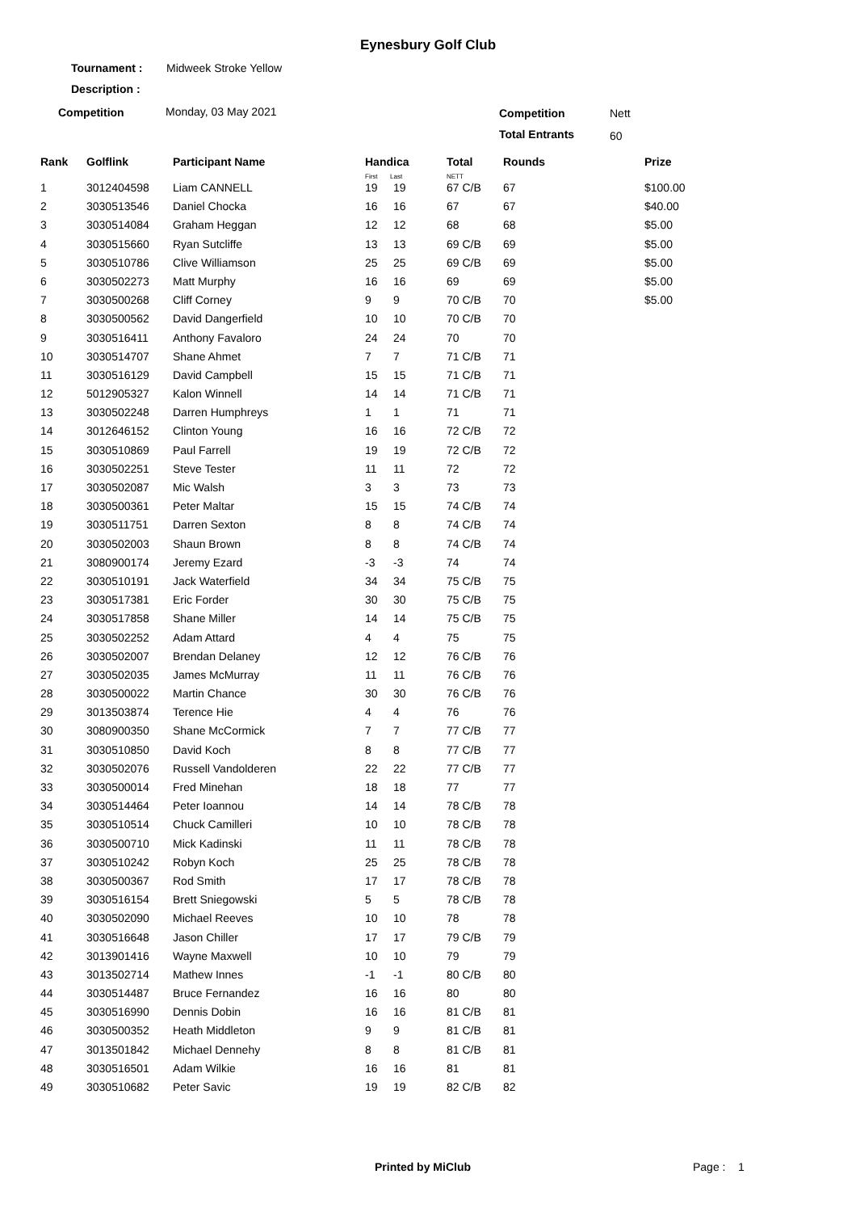Eynesbury Golf Club
Tournament : Midweek Stroke Yellow
Description :
Competition Monday, 03 May 2021 Competition Nett
Total Entrants 60
| Rank | Golflink | Participant Name | Handica First Last | | Total NETT | Rounds | Prize |
| --- | --- | --- | --- | --- | --- | --- | --- |
| 1 | 3012404598 | Liam CANNELL | 19 | 19 | 67 C/B | 67 | $100.00 |
| 2 | 3030513546 | Daniel Chocka | 16 | 16 | 67 | 67 | $40.00 |
| 3 | 3030514084 | Graham Heggan | 12 | 12 | 68 | 68 | $5.00 |
| 4 | 3030515660 | Ryan Sutcliffe | 13 | 13 | 69 C/B | 69 | $5.00 |
| 5 | 3030510786 | Clive Williamson | 25 | 25 | 69 C/B | 69 | $5.00 |
| 6 | 3030502273 | Matt Murphy | 16 | 16 | 69 | 69 | $5.00 |
| 7 | 3030500268 | Cliff Corney | 9 | 9 | 70 C/B | 70 | $5.00 |
| 8 | 3030500562 | David Dangerfield | 10 | 10 | 70 C/B | 70 | |
| 9 | 3030516411 | Anthony Favaloro | 24 | 24 | 70 | 70 | |
| 10 | 3030514707 | Shane Ahmet | 7 | 7 | 71 C/B | 71 | |
| 11 | 3030516129 | David Campbell | 15 | 15 | 71 C/B | 71 | |
| 12 | 5012905327 | Kalon Winnell | 14 | 14 | 71 C/B | 71 | |
| 13 | 3030502248 | Darren Humphreys | 1 | 1 | 71 | 71 | |
| 14 | 3012646152 | Clinton Young | 16 | 16 | 72 C/B | 72 | |
| 15 | 3030510869 | Paul Farrell | 19 | 19 | 72 C/B | 72 | |
| 16 | 3030502251 | Steve Tester | 11 | 11 | 72 | 72 | |
| 17 | 3030502087 | Mic Walsh | 3 | 3 | 73 | 73 | |
| 18 | 3030500361 | Peter Maltar | 15 | 15 | 74 C/B | 74 | |
| 19 | 3030511751 | Darren Sexton | 8 | 8 | 74 C/B | 74 | |
| 20 | 3030502003 | Shaun Brown | 8 | 8 | 74 C/B | 74 | |
| 21 | 3080900174 | Jeremy Ezard | -3 | -3 | 74 | 74 | |
| 22 | 3030510191 | Jack Waterfield | 34 | 34 | 75 C/B | 75 | |
| 23 | 3030517381 | Eric Forder | 30 | 30 | 75 C/B | 75 | |
| 24 | 3030517858 | Shane Miller | 14 | 14 | 75 C/B | 75 | |
| 25 | 3030502252 | Adam Attard | 4 | 4 | 75 | 75 | |
| 26 | 3030502007 | Brendan Delaney | 12 | 12 | 76 C/B | 76 | |
| 27 | 3030502035 | James McMurray | 11 | 11 | 76 C/B | 76 | |
| 28 | 3030500022 | Martin Chance | 30 | 30 | 76 C/B | 76 | |
| 29 | 3013503874 | Terence Hie | 4 | 4 | 76 | 76 | |
| 30 | 3080900350 | Shane McCormick | 7 | 7 | 77 C/B | 77 | |
| 31 | 3030510850 | David Koch | 8 | 8 | 77 C/B | 77 | |
| 32 | 3030502076 | Russell Vandolderen | 22 | 22 | 77 C/B | 77 | |
| 33 | 3030500014 | Fred Minehan | 18 | 18 | 77 | 77 | |
| 34 | 3030514464 | Peter Ioannou | 14 | 14 | 78 C/B | 78 | |
| 35 | 3030510514 | Chuck Camilleri | 10 | 10 | 78 C/B | 78 | |
| 36 | 3030500710 | Mick Kadinski | 11 | 11 | 78 C/B | 78 | |
| 37 | 3030510242 | Robyn Koch | 25 | 25 | 78 C/B | 78 | |
| 38 | 3030500367 | Rod Smith | 17 | 17 | 78 C/B | 78 | |
| 39 | 3030516154 | Brett Sniegowski | 5 | 5 | 78 C/B | 78 | |
| 40 | 3030502090 | Michael Reeves | 10 | 10 | 78 | 78 | |
| 41 | 3030516648 | Jason Chiller | 17 | 17 | 79 C/B | 79 | |
| 42 | 3013901416 | Wayne Maxwell | 10 | 10 | 79 | 79 | |
| 43 | 3013502714 | Mathew Innes | -1 | -1 | 80 C/B | 80 | |
| 44 | 3030514487 | Bruce Fernandez | 16 | 16 | 80 | 80 | |
| 45 | 3030516990 | Dennis Dobin | 16 | 16 | 81 C/B | 81 | |
| 46 | 3030500352 | Heath Middleton | 9 | 9 | 81 C/B | 81 | |
| 47 | 3013501842 | Michael Dennehy | 8 | 8 | 81 C/B | 81 | |
| 48 | 3030516501 | Adam Wilkie | 16 | 16 | 81 | 81 | |
| 49 | 3030510682 | Peter Savic | 19 | 19 | 82 C/B | 82 | |
Printed by MiClub Page : 1